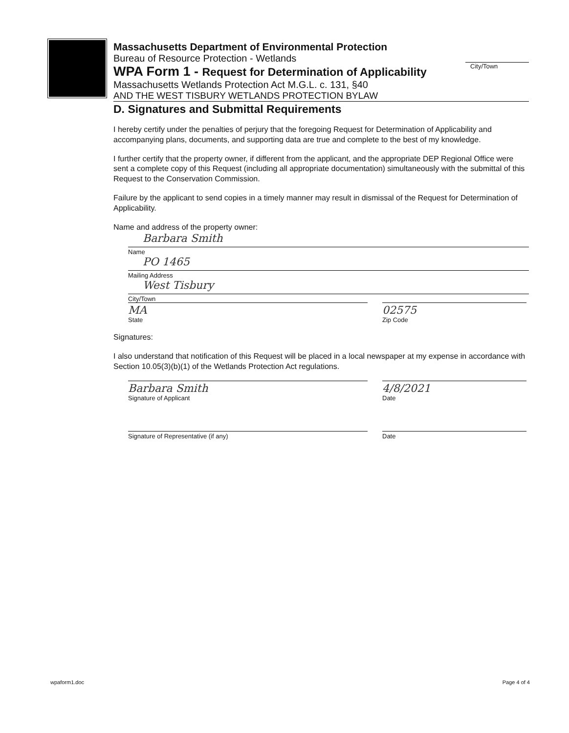Massachusetts Department of Environmental Protection
Bureau of Resource Protection - Wetlands
City/Town
WPA Form 1 - Request for Determination of Applicability
Massachusetts Wetlands Protection Act M.G.L. c. 131, §40
AND THE WEST TISBURY WETLANDS PROTECTION BYLAW
D. Signatures and Submittal Requirements
I hereby certify under the penalties of perjury that the foregoing Request for Determination of Applicability and accompanying plans, documents, and supporting data are true and complete to the best of my knowledge.
I further certify that the property owner, if different from the applicant, and the appropriate DEP Regional Office were sent a complete copy of this Request (including all appropriate documentation) simultaneously with the submittal of this Request to the Conservation Commission.
Failure by the applicant to send copies in a timely manner may result in dismissal of the Request for Determination of Applicability.
Name and address of the property owner:
Barbara Smith
Name
PO 1465
Mailing Address
West Tisbury
City/Town
MA
State
02575
Zip Code
Signatures:
I also understand that notification of this Request will be placed in a local newspaper at my expense in accordance with Section 10.05(3)(b)(1) of the Wetlands Protection Act regulations.
Barbara Smith
Signature of Applicant
4/8/2021
Date
Signature of Representative (if any) Date
wpaform1.doc Page 4 of 4